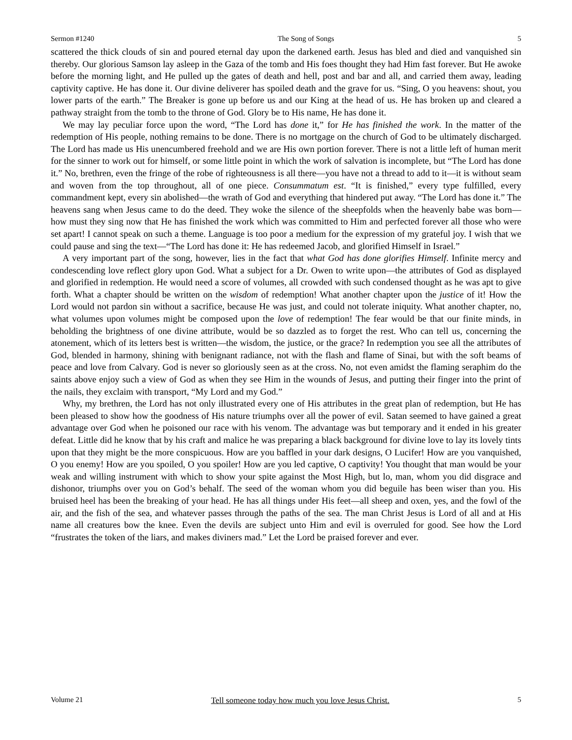Sermon #1240 The Song of Songs 5
scattered the thick clouds of sin and poured eternal day upon the darkened earth. Jesus has bled and died and vanquished sin thereby. Our glorious Samson lay asleep in the Gaza of the tomb and His foes thought they had Him fast forever. But He awoke before the morning light, and He pulled up the gates of death and hell, post and bar and all, and carried them away, leading captivity captive. He has done it. Our divine deliverer has spoiled death and the grave for us. “Sing, O you heavens: shout, you lower parts of the earth.” The Breaker is gone up before us and our King at the head of us. He has broken up and cleared a pathway straight from the tomb to the throne of God. Glory be to His name, He has done it.
We may lay peculiar force upon the word, “The Lord has done it,” for He has finished the work. In the matter of the redemption of His people, nothing remains to be done. There is no mortgage on the church of God to be ultimately discharged. The Lord has made us His unencumbered freehold and we are His own portion forever. There is not a little left of human merit for the sinner to work out for himself, or some little point in which the work of salvation is incomplete, but “The Lord has done it.” No, brethren, even the fringe of the robe of righteousness is all there—you have not a thread to add to it—it is without seam and woven from the top throughout, all of one piece. Consummatum est. “It is finished,” every type fulfilled, every commandment kept, every sin abolished—the wrath of God and everything that hindered put away. “The Lord has done it.” The heavens sang when Jesus came to do the deed. They woke the silence of the sheepfolds when the heavenly babe was born—how must they sing now that He has finished the work which was committed to Him and perfected forever all those who were set apart! I cannot speak on such a theme. Language is too poor a medium for the expression of my grateful joy. I wish that we could pause and sing the text—“The Lord has done it: He has redeemed Jacob, and glorified Himself in Israel.”
A very important part of the song, however, lies in the fact that what God has done glorifies Himself. Infinite mercy and condescending love reflect glory upon God. What a subject for a Dr. Owen to write upon—the attributes of God as displayed and glorified in redemption. He would need a score of volumes, all crowded with such condensed thought as he was apt to give forth. What a chapter should be written on the wisdom of redemption! What another chapter upon the justice of it! How the Lord would not pardon sin without a sacrifice, because He was just, and could not tolerate iniquity. What another chapter, no, what volumes upon volumes might be composed upon the love of redemption! The fear would be that our finite minds, in beholding the brightness of one divine attribute, would be so dazzled as to forget the rest. Who can tell us, concerning the atonement, which of its letters best is written—the wisdom, the justice, or the grace? In redemption you see all the attributes of God, blended in harmony, shining with benignant radiance, not with the flash and flame of Sinai, but with the soft beams of peace and love from Calvary. God is never so gloriously seen as at the cross. No, not even amidst the flaming seraphim do the saints above enjoy such a view of God as when they see Him in the wounds of Jesus, and putting their finger into the print of the nails, they exclaim with transport, “My Lord and my God.”
Why, my brethren, the Lord has not only illustrated every one of His attributes in the great plan of redemption, but He has been pleased to show how the goodness of His nature triumphs over all the power of evil. Satan seemed to have gained a great advantage over God when he poisoned our race with his venom. The advantage was but temporary and it ended in his greater defeat. Little did he know that by his craft and malice he was preparing a black background for divine love to lay its lovely tints upon that they might be the more conspicuous. How are you baffled in your dark designs, O Lucifer! How are you vanquished, O you enemy! How are you spoiled, O you spoiler! How are you led captive, O captivity! You thought that man would be your weak and willing instrument with which to show your spite against the Most High, but lo, man, whom you did disgrace and dishonor, triumphs over you on God’s behalf. The seed of the woman whom you did beguile has been wiser than you. His bruised heel has been the breaking of your head. He has all things under His feet—all sheep and oxen, yes, and the fowl of the air, and the fish of the sea, and whatever passes through the paths of the sea. The man Christ Jesus is Lord of all and at His name all creatures bow the knee. Even the devils are subject unto Him and evil is overruled for good. See how the Lord “frustrates the token of the liars, and makes diviners mad.” Let the Lord be praised forever and ever.
Volume 21 Tell someone today how much you love Jesus Christ. 5